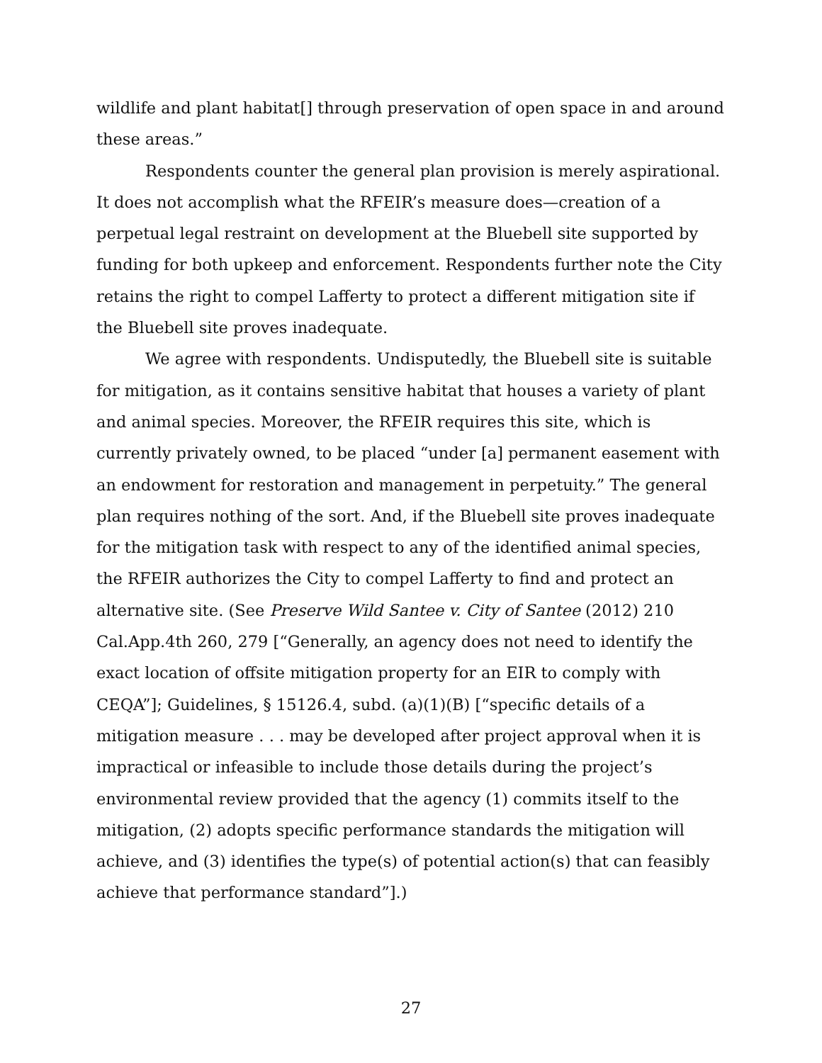wildlife and plant habitat[] through preservation of open space in and around these areas.”
Respondents counter the general plan provision is merely aspirational. It does not accomplish what the RFEIR’s measure does—creation of a perpetual legal restraint on development at the Bluebell site supported by funding for both upkeep and enforcement. Respondents further note the City retains the right to compel Lafferty to protect a different mitigation site if the Bluebell site proves inadequate.
We agree with respondents. Undisputedly, the Bluebell site is suitable for mitigation, as it contains sensitive habitat that houses a variety of plant and animal species. Moreover, the RFEIR requires this site, which is currently privately owned, to be placed “under [a] permanent easement with an endowment for restoration and management in perpetuity.” The general plan requires nothing of the sort. And, if the Bluebell site proves inadequate for the mitigation task with respect to any of the identified animal species, the RFEIR authorizes the City to compel Lafferty to find and protect an alternative site. (See Preserve Wild Santee v. City of Santee (2012) 210 Cal.App.4th 260, 279 [“Generally, an agency does not need to identify the exact location of offsite mitigation property for an EIR to comply with CEQA”]; Guidelines, § 15126.4, subd. (a)(1)(B) [“specific details of a mitigation measure . . . may be developed after project approval when it is impractical or infeasible to include those details during the project’s environmental review provided that the agency (1) commits itself to the mitigation, (2) adopts specific performance standards the mitigation will achieve, and (3) identifies the type(s) of potential action(s) that can feasibly achieve that performance standard”].)
27